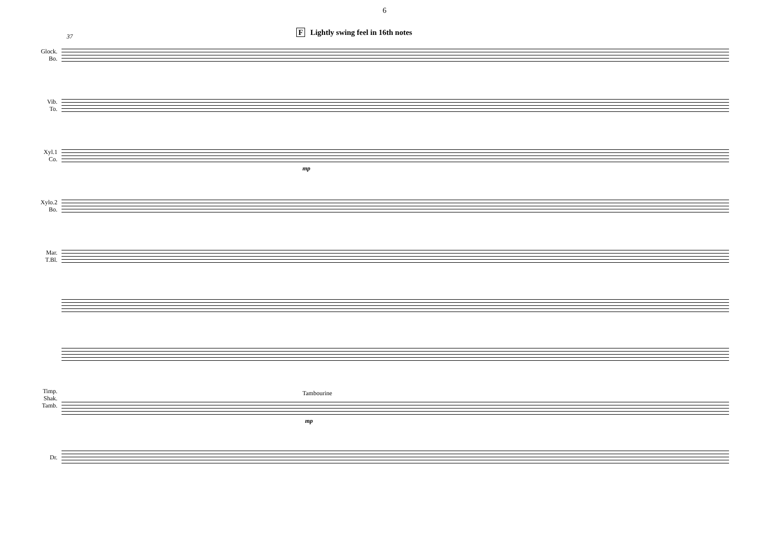6
F Lightly swing feel in 16th notes
37
Glock.
Bo.
Vib.
To.
Xyl.1
Co.
mp
Xylo.2
Bo.
Mar.
T.Bl.
Timp.
Shak.
Tamb.
Tambourine
mp
Dr.